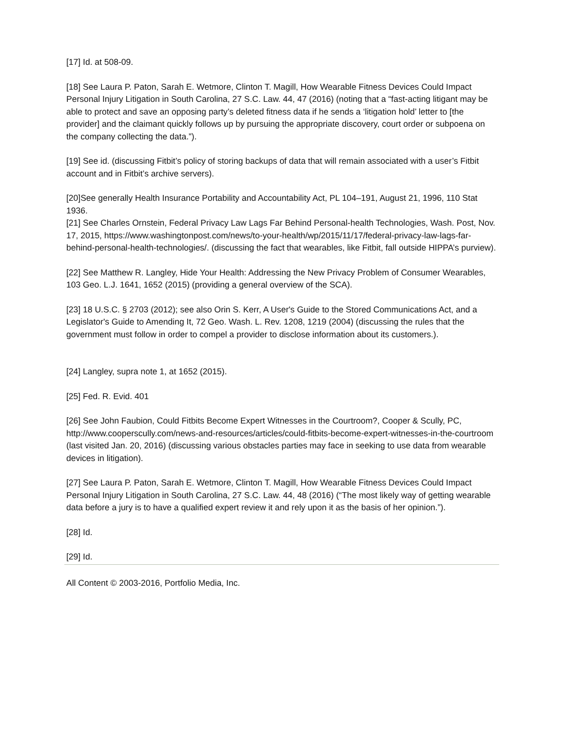[17] Id. at 508-09.
[18] See Laura P. Paton, Sarah E. Wetmore, Clinton T. Magill, How Wearable Fitness Devices Could Impact Personal Injury Litigation in South Carolina, 27 S.C. Law. 44, 47 (2016) (noting that a “fast-acting litigant may be able to protect and save an opposing party’s deleted fitness data if he sends a ‘litigation hold’ letter to [the provider] and the claimant quickly follows up by pursuing the appropriate discovery, court order or subpoena on the company collecting the data.”).
[19] See id. (discussing Fitbit’s policy of storing backups of data that will remain associated with a user’s Fitbit account and in Fitbit’s archive servers).
[20]See generally Health Insurance Portability and Accountability Act, PL 104–191, August 21, 1996, 110 Stat 1936.
[21] See Charles Ornstein, Federal Privacy Law Lags Far Behind Personal-health Technologies, Wash. Post, Nov. 17, 2015, https://www.washingtonpost.com/news/to-your-health/wp/2015/11/17/federal-privacy-law-lags-far-behind-personal-health-technologies/. (discussing the fact that wearables, like Fitbit, fall outside HIPPA’s purview).
[22] See Matthew R. Langley, Hide Your Health: Addressing the New Privacy Problem of Consumer Wearables, 103 Geo. L.J. 1641, 1652 (2015) (providing a general overview of the SCA).
[23] 18 U.S.C. § 2703 (2012); see also Orin S. Kerr, A User's Guide to the Stored Communications Act, and a Legislator's Guide to Amending It, 72 Geo. Wash. L. Rev. 1208, 1219 (2004) (discussing the rules that the government must follow in order to compel a provider to disclose information about its customers.).
[24] Langley, supra note 1, at 1652 (2015).
[25] Fed. R. Evid. 401
[26] See John Faubion, Could Fitbits Become Expert Witnesses in the Courtroom?, Cooper & Scully, PC, http://www.cooperscully.com/news-and-resources/articles/could-fitbits-become-expert-witnesses-in-the-courtroom (last visited Jan. 20, 2016) (discussing various obstacles parties may face in seeking to use data from wearable devices in litigation).
[27] See Laura P. Paton, Sarah E. Wetmore, Clinton T. Magill, How Wearable Fitness Devices Could Impact Personal Injury Litigation in South Carolina, 27 S.C. Law. 44, 48 (2016) (“The most likely way of getting wearable data before a jury is to have a qualified expert review it and rely upon it as the basis of her opinion.”).
[28] Id.
[29] Id.
All Content © 2003-2016, Portfolio Media, Inc.